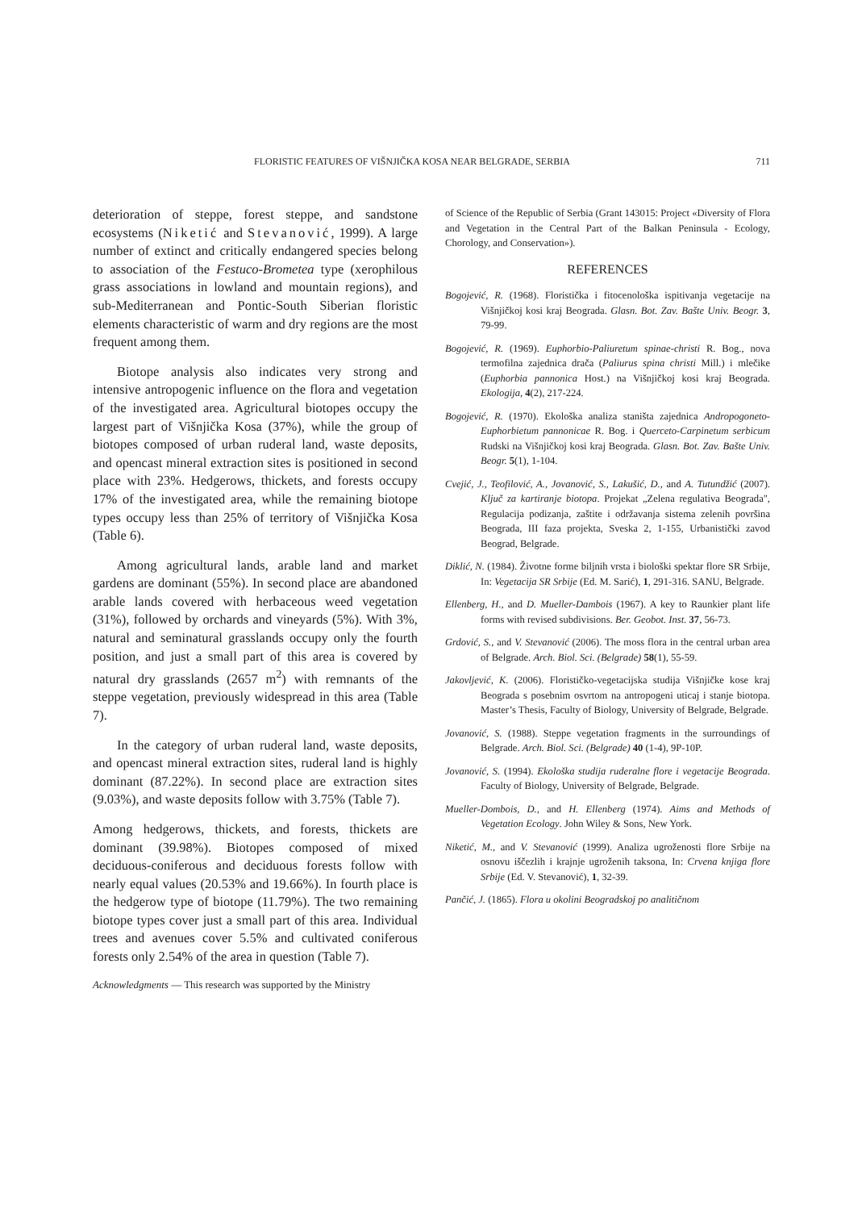FLORISTIC FEATURES OF VIŠNJIČKA KOSA NEAR BELGRADE, SERBIA 711
deterioration of steppe, forest steppe, and sandstone ecosystems (Niketić and Stevanović, 1999). A large number of extinct and critically endangered species belong to association of the Festuco-Brometea type (xerophilous grass associations in lowland and mountain regions), and sub-Mediterranean and Pontic-South Siberian floristic elements characteristic of warm and dry regions are the most frequent among them.
Biotope analysis also indicates very strong and intensive antropogenic influence on the flora and vegetation of the investigated area. Agricultural biotopes occupy the largest part of Višnjička Kosa (37%), while the group of biotopes composed of urban ruderal land, waste deposits, and opencast mineral extraction sites is positioned in second place with 23%. Hedgerows, thickets, and forests occupy 17% of the investigated area, while the remaining biotope types occupy less than 25% of territory of Višnjička Kosa (Table 6).
Among agricultural lands, arable land and market gardens are dominant (55%). In second place are abandoned arable lands covered with herbaceous weed vegetation (31%), followed by orchards and vineyards (5%). With 3%, natural and seminatural grasslands occupy only the fourth position, and just a small part of this area is covered by natural dry grasslands (2657 m<sup>2</sup>) with remnants of the steppe vegetation, previously widespread in this area (Table 7).
In the category of urban ruderal land, waste deposits, and opencast mineral extraction sites, ruderal land is highly dominant (87.22%). In second place are extraction sites (9.03%), and waste deposits follow with 3.75% (Table 7).
Among hedgerows, thickets, and forests, thickets are dominant (39.98%). Biotopes composed of mixed deciduous-coniferous and deciduous forests follow with nearly equal values (20.53% and 19.66%). In fourth place is the hedgerow type of biotope (11.79%). The two remaining biotope types cover just a small part of this area. Individual trees and avenues cover 5.5% and cultivated coniferous forests only 2.54% of the area in question (Table 7).
Acknowledgments — This research was supported by the Ministry
of Science of the Republic of Serbia (Grant 143015: Project «Diversity of Flora and Vegetation in the Central Part of the Balkan Peninsula - Ecology, Chorology, and Conservation»).
REFERENCES
Bogojević, R. (1968). Floristička i fitocenološka ispitivanja vegetacije na Višnjičkoj kosi kraj Beograda. Glasn. Bot. Zav. Bašte Univ. Beogr. 3, 79-99.
Bogojević, R. (1969). Euphorbio-Paliuretum spinae-christi R. Bog., nova termofilna zajednica drača (Paliurus spina christi Mill.) i mlečike (Euphorbia pannonica Host.) na Višnjičkoj kosi kraj Beograda. Ekologija, 4(2), 217-224.
Bogojević, R. (1970). Ekološka analiza staništa zajednica Andropogoneto-Euphorbietum pannonicae R. Bog. i Querceto-Carpinetum serbicum Rudski na Višnjičkoj kosi kraj Beograda. Glasn. Bot. Zav. Bašte Univ. Beogr. 5(1), 1-104.
Cvejić, J., Teofilović, A., Jovanović, S., Lakušić, D., and A. Tutundžić (2007). Ključ za kartiranje biotopa. Projekat „Zelena regulativa Beograda", Regulacija podizanja, zaštite i održavanja sistema zelenih površina Beograda, III faza projekta, Sveska 2, 1-155, Urbanistički zavod Beograd, Belgrade.
Diklić, N. (1984). Životne forme biljnih vrsta i biološki spektar flore SR Srbije, In: Vegetacija SR Srbije (Ed. M. Sarić), 1, 291-316. SANU, Belgrade.
Ellenberg, H., and D. Mueller-Dambois (1967). A key to Raunkier plant life forms with revised subdivisions. Ber. Geobot. Inst. 37, 56-73.
Grdović, S., and V. Stevanović (2006). The moss flora in the central urban area of Belgrade. Arch. Biol. Sci. (Belgrade) 58(1), 55-59.
Jakovljević, K. (2006). Florističko-vegetacijska studija Višnjičke kose kraj Beograda s posebnim osvrtom na antropogeni uticaj i stanje biotopa. Master’s Thesis, Faculty of Biology, University of Belgrade, Belgrade.
Jovanović, S. (1988). Steppe vegetation fragments in the surroundings of Belgrade. Arch. Biol. Sci. (Belgrade) 40 (1-4), 9P-10P.
Jovanović, S. (1994). Ekološka studija ruderalne flore i vegetacije Beograda. Faculty of Biology, University of Belgrade, Belgrade.
Mueller-Dombois, D., and H. Ellenberg (1974). Aims and Methods of Vegetation Ecology. John Wiley & Sons, New York.
Niketić, M., and V. Stevanović (1999). Analiza ugroženosti flore Srbije na osnovu iščezlih i krajnje ugroženih taksona, In: Crvena knjiga flore Srbije (Ed. V. Stevanović), 1, 32-39.
Pančić, J. (1865). Flora u okolini Beogradskoj po analitičnom